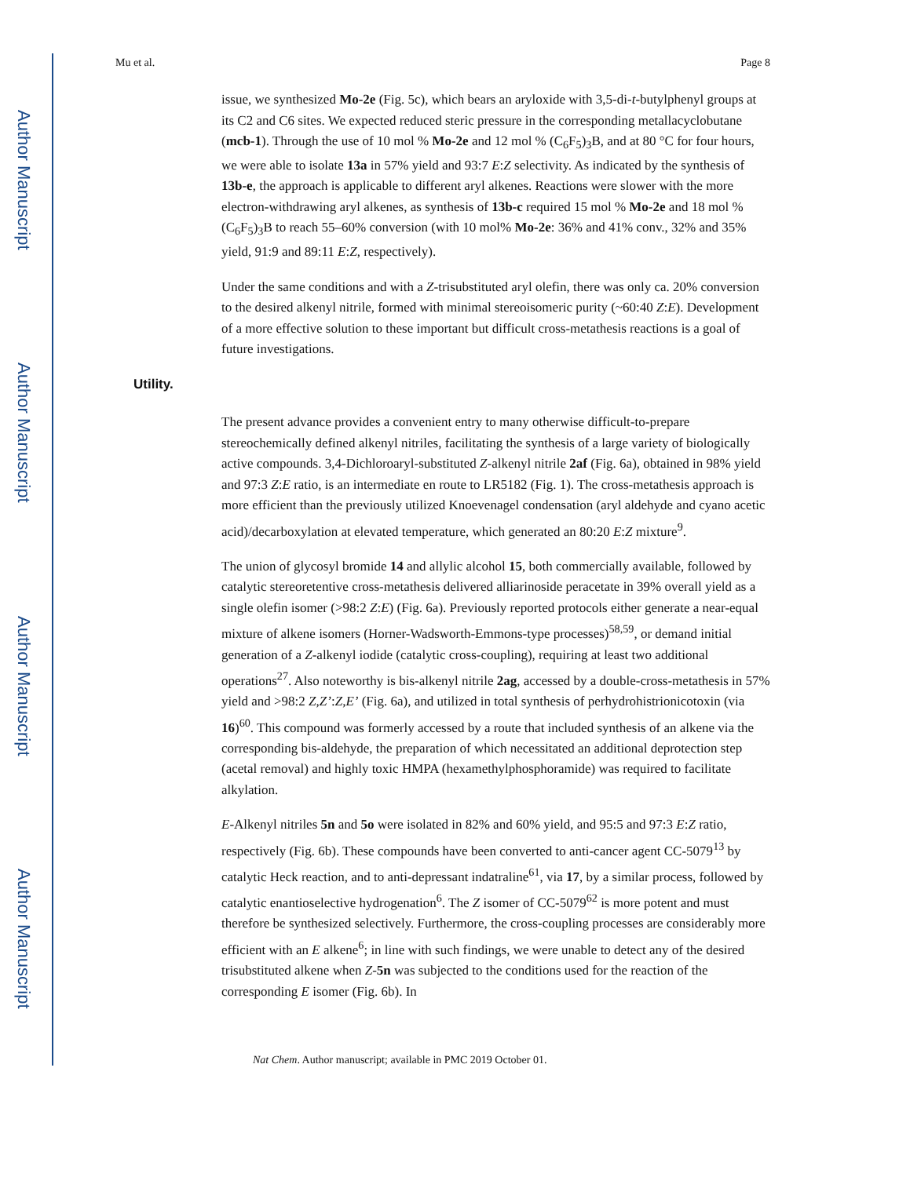Author Manuscript
Author Manuscript
Author Manuscript
Author Manuscript
Mu et al. Page 8
issue, we synthesized Mo-2e (Fig. 5c), which bears an aryloxide with 3,5-di-t-butylphenyl groups at its C2 and C6 sites. We expected reduced steric pressure in the corresponding metallacyclobutane (mcb-1). Through the use of 10 mol % Mo-2e and 12 mol % (C<sub>6</sub>F<sub>5</sub>)<sub>3</sub>B, and at 80 °C for four hours, we were able to isolate 13a in 57% yield and 93:7 E:Z selectivity. As indicated by the synthesis of 13b-e, the approach is applicable to different aryl alkenes. Reactions were slower with the more electron-withdrawing aryl alkenes, as synthesis of 13b-c required 15 mol % Mo-2e and 18 mol % (C<sub>6</sub>F<sub>5</sub>)<sub>3</sub>B to reach 55–60% conversion (with 10 mol% Mo-2e: 36% and 41% conv., 32% and 35% yield, 91:9 and 89:11 E:Z, respectively).
Under the same conditions and with a Z-trisubstituted aryl olefin, there was only ca. 20% conversion to the desired alkenyl nitrile, formed with minimal stereoisomeric purity (~60:40 Z:E). Development of a more effective solution to these important but difficult cross-metathesis reactions is a goal of future investigations.
Utility.
The present advance provides a convenient entry to many otherwise difficult-to-prepare stereochemically defined alkenyl nitriles, facilitating the synthesis of a large variety of biologically active compounds. 3,4-Dichloroaryl-substituted Z-alkenyl nitrile 2af (Fig. 6a), obtained in 98% yield and 97:3 Z:E ratio, is an intermediate en route to LR5182 (Fig. 1). The cross-metathesis approach is more efficient than the previously utilized Knoevenagel condensation (aryl aldehyde and cyano acetic acid)/decarboxylation at elevated temperature, which generated an 80:20 E:Z mixture<sup>9</sup>.
The union of glycosyl bromide 14 and allylic alcohol 15, both commercially available, followed by catalytic stereoretentive cross-metathesis delivered alliarinoside peracetate in 39% overall yield as a single olefin isomer (>98:2 Z:E) (Fig. 6a). Previously reported protocols either generate a near-equal mixture of alkene isomers (Horner-Wadsworth-Emmons-type processes)<sup>58,59</sup>, or demand initial generation of a Z-alkenyl iodide (catalytic cross-coupling), requiring at least two additional operations<sup>27</sup>. Also noteworthy is bis-alkenyl nitrile 2ag, accessed by a double-cross-metathesis in 57% yield and >98:2 Z,Z’:Z,E’ (Fig. 6a), and utilized in total synthesis of perhydrohistrionicotoxin (via 16)<sup>60</sup>. This compound was formerly accessed by a route that included synthesis of an alkene via the corresponding bis-aldehyde, the preparation of which necessitated an additional deprotection step (acetal removal) and highly toxic HMPA (hexamethylphosphoramide) was required to facilitate alkylation.
E-Alkenyl nitriles 5n and 5o were isolated in 82% and 60% yield, and 95:5 and 97:3 E:Z ratio, respectively (Fig. 6b). These compounds have been converted to anti-cancer agent CC-5079<sup>13</sup> by catalytic Heck reaction, and to anti-depressant indatraline<sup>61</sup>, via 17, by a similar process, followed by catalytic enantioselective hydrogenation<sup>6</sup>. The Z isomer of CC-5079<sup>62</sup> is more potent and must therefore be synthesized selectively. Furthermore, the cross-coupling processes are considerably more efficient with an E alkene<sup>6</sup>; in line with such findings, we were unable to detect any of the desired trisubstituted alkene when Z-5n was subjected to the conditions used for the reaction of the corresponding E isomer (Fig. 6b). In
Nat Chem. Author manuscript; available in PMC 2019 October 01.